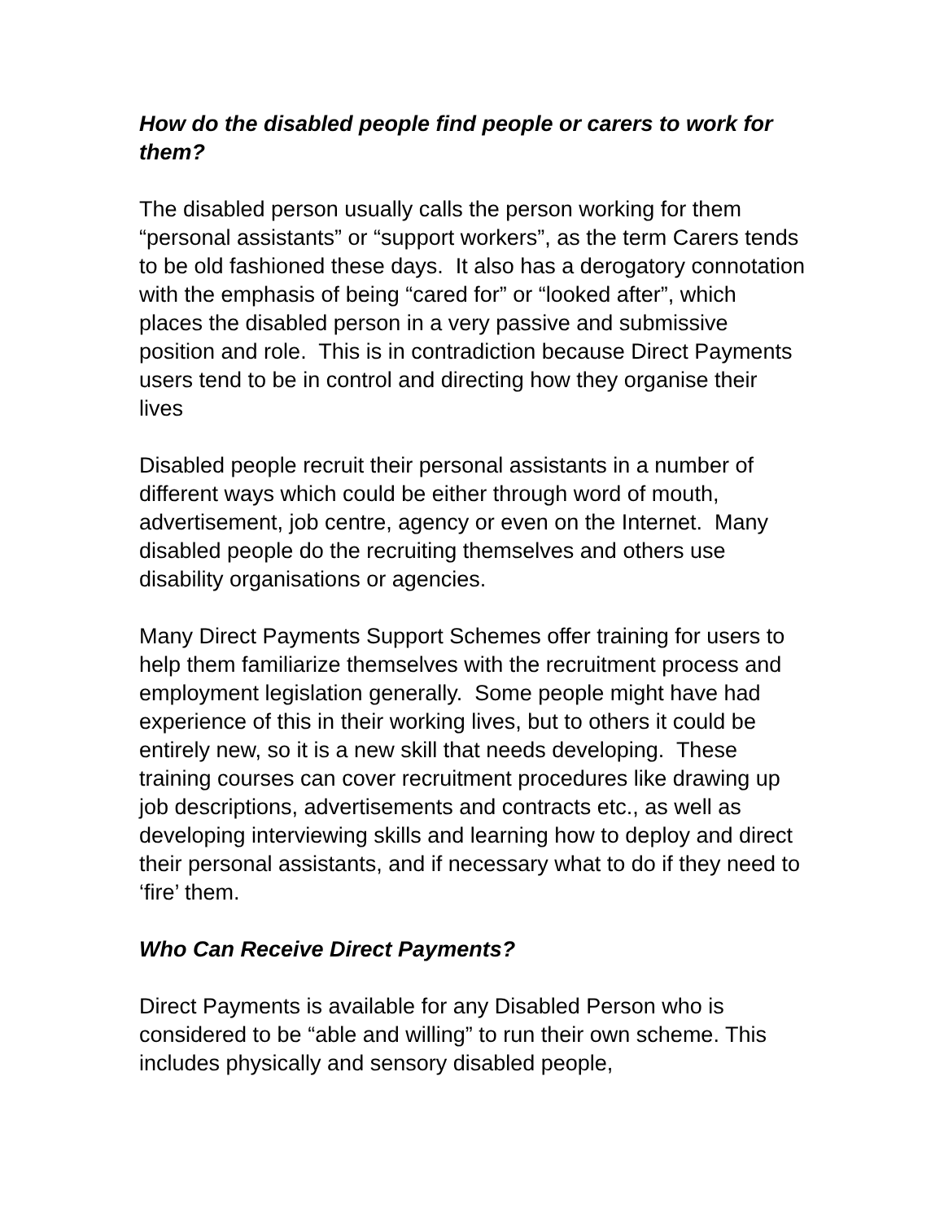How do the disabled people find people or carers to work for them?
The disabled person usually calls the person working for them “personal assistants” or “support workers”, as the term Carers tends to be old fashioned these days. It also has a derogatory connotation with the emphasis of being “cared for” or “looked after”, which places the disabled person in a very passive and submissive position and role. This is in contradiction because Direct Payments users tend to be in control and directing how they organise their lives
Disabled people recruit their personal assistants in a number of different ways which could be either through word of mouth, advertisement, job centre, agency or even on the Internet. Many disabled people do the recruiting themselves and others use disability organisations or agencies.
Many Direct Payments Support Schemes offer training for users to help them familiarize themselves with the recruitment process and employment legislation generally. Some people might have had experience of this in their working lives, but to others it could be entirely new, so it is a new skill that needs developing. These training courses can cover recruitment procedures like drawing up job descriptions, advertisements and contracts etc., as well as developing interviewing skills and learning how to deploy and direct their personal assistants, and if necessary what to do if they need to ‘fire’ them.
Who Can Receive Direct Payments?
Direct Payments is available for any Disabled Person who is considered to be “able and willing” to run their own scheme. This includes physically and sensory disabled people,